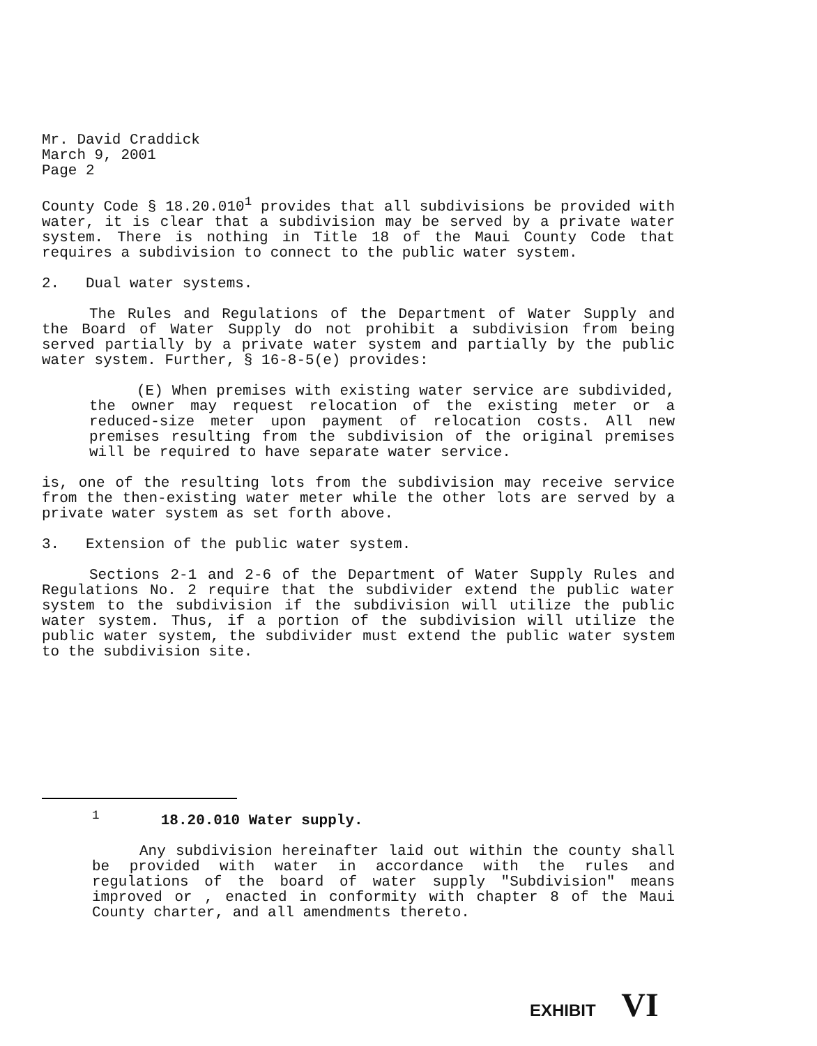Mr. David Craddick
March 9, 2001
Page 2
County Code § 18.20.010<sup>1</sup> provides that all subdivisions be provided with water, it is clear that a subdivision may be served by a private water system. There is nothing in Title 18 of the Maui County Code that requires a subdivision to connect to the public water system.
2. Dual water systems.
The Rules and Regulations of the Department of Water Supply and the Board of Water Supply do not prohibit a subdivision from being served partially by a private water system and partially by the public water system. Further, § 16-8-5(e) provides:
(E) When premises with existing water service are subdivided, the owner may request relocation of the existing meter or a reduced-size meter upon payment of relocation costs. All new premises resulting from the subdivision of the original premises will be required to have separate water service.
is, one of the resulting lots from the subdivision may receive service from the then-existing water meter while the other lots are served by a private water system as set forth above.
3. Extension of the public water system.
Sections 2-1 and 2-6 of the Department of Water Supply Rules and Regulations No. 2 require that the subdivider extend the public water system to the subdivision if the subdivision will utilize the public water system. Thus, if a portion of the subdivision will utilize the public water system, the subdivider must extend the public water system to the subdivision site.
<sup>1</sup> 18.20.010 Water supply.
Any subdivision hereinafter laid out within the county shall be provided with water in accordance with the rules and regulations of the board of water supply "Subdivision" means improved or , enacted in conformity with chapter 8 of the Maui County charter, and all amendments thereto.
EXHIBIT VI